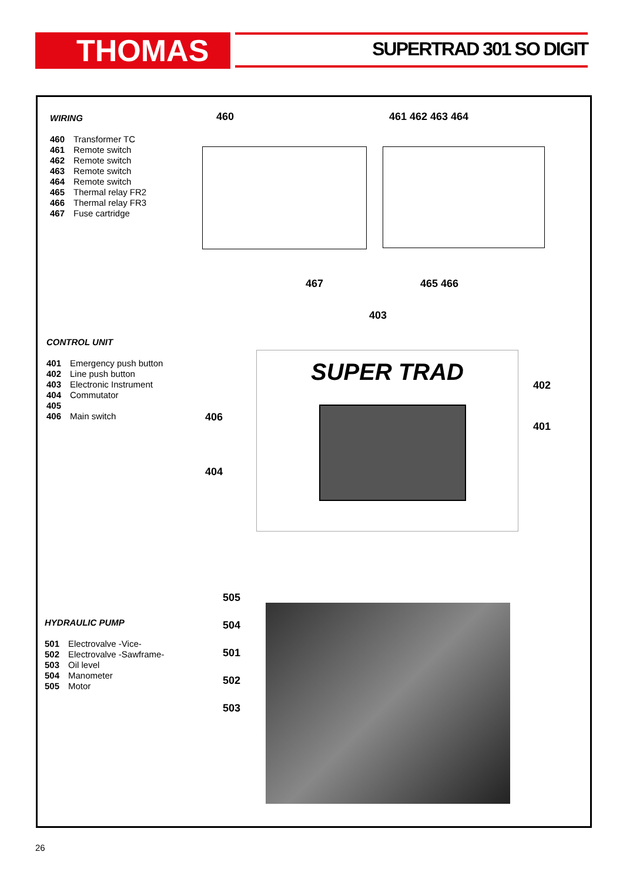THOMAS SUPERTRAD 301 SO DIGIT
WIRING
460 Transformer TC
461 Remote switch
462 Remote switch
463 Remote switch
464 Remote switch
465 Thermal relay FR2
466 Thermal relay FR3
467 Fuse cartridge
460 461 462 463 464
467 465 466
403
CONTROL UNIT
401 Emergency push button
402 Line push button
403 Electronic Instrument
404 Commutator
405
406 Main switch
SUPER TRAD
402
401
406
404
HYDRAULIC PUMP
501 Electrovalve -Vice-
502 Electrovalve -Sawframe-
503 Oil level
504 Manometer
505 Motor
505
504
501
502
503
26